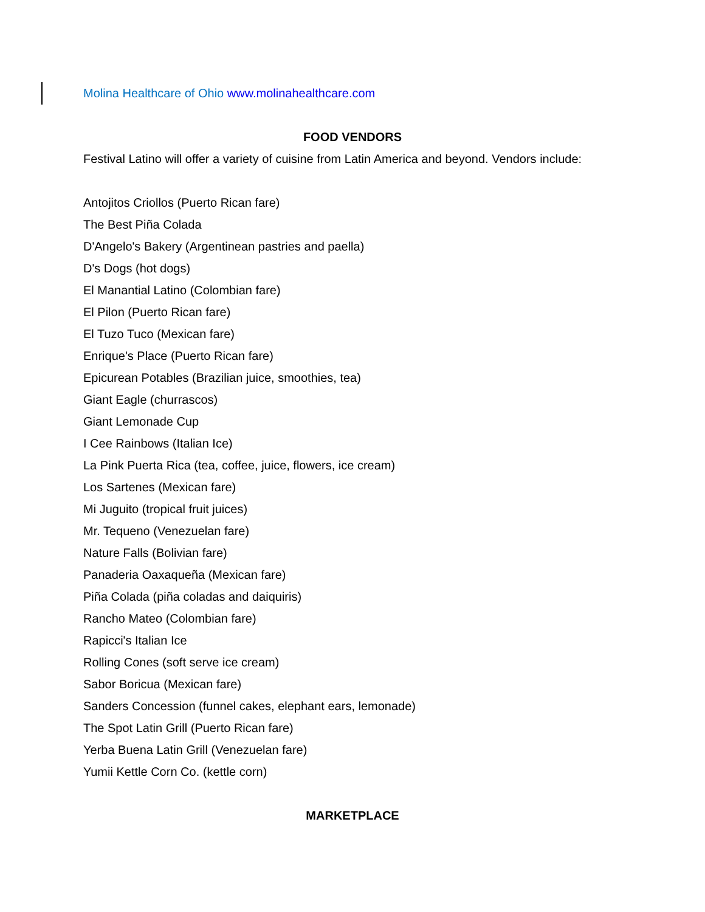Molina Healthcare of Ohio www.molinahealthcare.com
FOOD VENDORS
Festival Latino will offer a variety of cuisine from Latin America and beyond. Vendors include:
Antojitos Criollos (Puerto Rican fare)
The Best Piña Colada
D'Angelo's Bakery (Argentinean pastries and paella)
D's Dogs (hot dogs)
El Manantial Latino (Colombian fare)
El Pilon (Puerto Rican fare)
El Tuzo Tuco (Mexican fare)
Enrique's Place (Puerto Rican fare)
Epicurean Potables (Brazilian juice, smoothies, tea)
Giant Eagle (churrascos)
Giant Lemonade Cup
I Cee Rainbows (Italian Ice)
La Pink Puerta Rica (tea, coffee, juice, flowers, ice cream)
Los Sartenes (Mexican fare)
Mi Juguito (tropical fruit juices)
Mr. Tequeno (Venezuelan fare)
Nature Falls (Bolivian fare)
Panaderia Oaxaqueña (Mexican fare)
Piña Colada (piña coladas and daiquiris)
Rancho Mateo (Colombian fare)
Rapicci's Italian Ice
Rolling Cones (soft serve ice cream)
Sabor Boricua (Mexican fare)
Sanders Concession (funnel cakes, elephant ears, lemonade)
The Spot Latin Grill (Puerto Rican fare)
Yerba Buena Latin Grill (Venezuelan fare)
Yumii Kettle Corn Co. (kettle corn)
MARKETPLACE